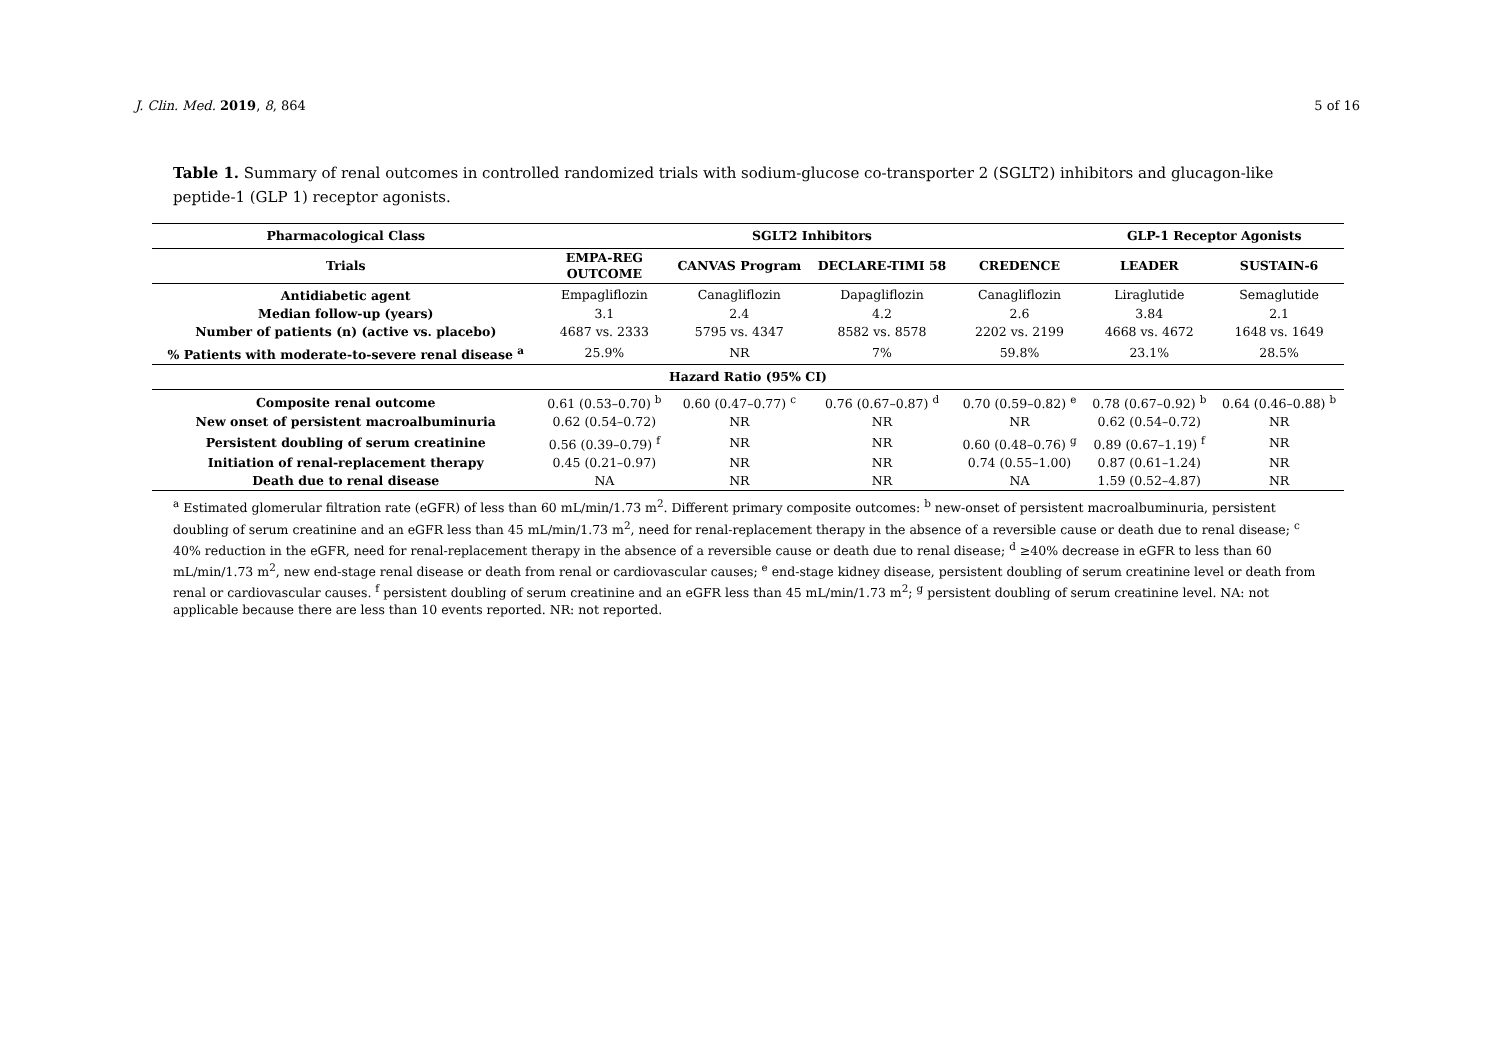J. Clin. Med. 2019, 8, 864 5 of 16
Table 1. Summary of renal outcomes in controlled randomized trials with sodium-glucose co-transporter 2 (SGLT2) inhibitors and glucagon-like peptide-1 (GLP 1) receptor agonists.
| Pharmacological Class | SGLT2 Inhibitors | | | | GLP-1 Receptor Agonists | |
| --- | --- | --- | --- | --- | --- | --- |
| Trials | EMPA-REG OUTCOME | CANVAS Program | DECLARE-TIMI 58 | CREDENCE | LEADER | SUSTAIN-6 |
| Antidiabetic agent | Empagliflozin | Canagliflozin | Dapagliflozin | Canagliflozin | Liraglutide | Semaglutide |
| Median follow-up (years) | 3.1 | 2.4 | 4.2 | 2.6 | 3.84 | 2.1 |
| Number of patients (n) (active vs. placebo) | 4687 vs. 2333 | 5795 vs. 4347 | 8582 vs. 8578 | 2202 vs. 2199 | 4668 vs. 4672 | 1648 vs. 1649 |
| % Patients with moderate-to-severe renal disease <sup>a</sup> | 25.9% | NR | 7% | 59.8% | 23.1% | 28.5% |
| Hazard Ratio (95% CI) | | | | | | |
| Composite renal outcome | 0.61 (0.53–0.70) <sup>b</sup> | 0.60 (0.47–0.77) <sup>c</sup> | 0.76 (0.67–0.87) <sup>d</sup> | 0.70 (0.59–0.82) <sup>e</sup> | 0.78 (0.67–0.92) <sup>b</sup> | 0.64 (0.46–0.88) <sup>b</sup> |
| New onset of persistent macroalbuminuria | 0.62 (0.54–0.72) | NR | NR | NR | 0.62 (0.54–0.72) | NR |
| Persistent doubling of serum creatinine | 0.56 (0.39–0.79) <sup>f</sup> | NR | NR | 0.60 (0.48–0.76) <sup>g</sup> | 0.89 (0.67–1.19) <sup>f</sup> | NR |
| Initiation of renal-replacement therapy | 0.45 (0.21–0.97) | NR | NR | 0.74 (0.55–1.00) | 0.87 (0.61–1.24) | NR |
| Death due to renal disease | NA | NR | NR | NA | 1.59 (0.52–4.87) | NR |
<sup>a</sup> Estimated glomerular filtration rate (eGFR) of less than 60 mL/min/1.73 m<sup>2</sup>. Different primary composite outcomes: <sup>b</sup> new-onset of persistent macroalbuminuria, persistent doubling of serum creatinine and an eGFR less than 45 mL/min/1.73 m<sup>2</sup>, need for renal-replacement therapy in the absence of a reversible cause or death due to renal disease; <sup>c</sup> 40% reduction in the eGFR, need for renal-replacement therapy in the absence of a reversible cause or death due to renal disease; <sup>d</sup> ≥40% decrease in eGFR to less than 60 mL/min/1.73 m<sup>2</sup>, new end-stage renal disease or death from renal or cardiovascular causes; <sup>e</sup> end-stage kidney disease, persistent doubling of serum creatinine level or death from renal or cardiovascular causes. <sup>f</sup> persistent doubling of serum creatinine and an eGFR less than 45 mL/min/1.73 m<sup>2</sup>; <sup>g</sup> persistent doubling of serum creatinine level. NA: not applicable because there are less than 10 events reported. NR: not reported.